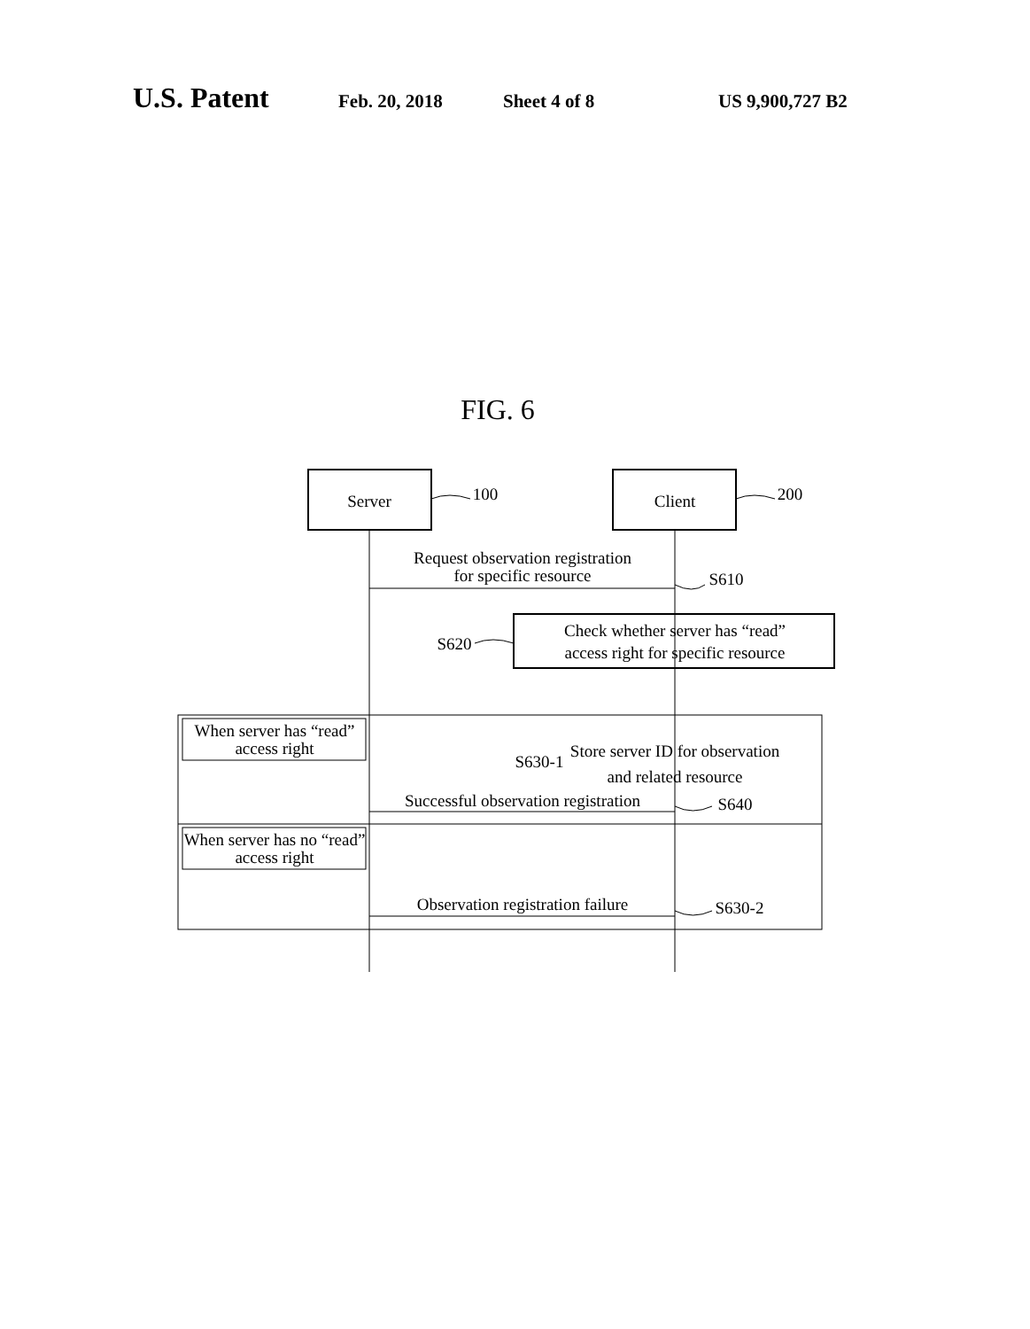U.S. Patent Feb. 20, 2018 Sheet 4 of 8 US 9,900,727 B2
FIG. 6
Server
Client
100
200
Request observation registration
for specific resource
S610
Check whether server has “read”
access right for specific resource
S620
When server has “read”
access right
When server has no “read”
access right
S630-1
Store server ID for observation
and related resource
Successful observation registration
S640
Observation registration failure
S630-2